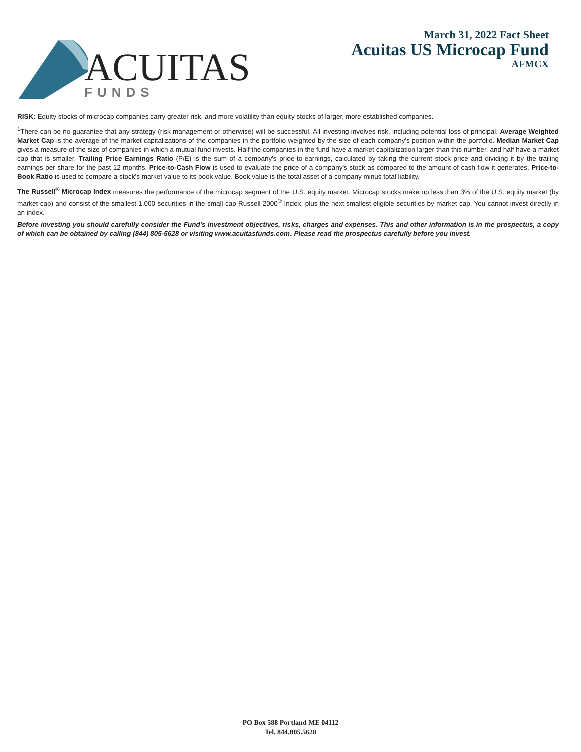ACUITAS
FUNDS
March 31, 2022 Fact Sheet
Acuitas US Microcap Fund
AFMCX
RISK: Equity stocks of microcap companies carry greater risk, and more volatility than equity stocks of larger, more established companies.
<sup>1</sup> There can be no guarantee that any strategy (risk management or otherwise) will be successful. All investing involves risk, including potential loss of principal. Average Weighted Market Cap is the average of the market capitalizations of the companies in the portfolio weighted by the size of each company's position within the portfolio. Median Market Cap gives a measure of the size of companies in which a mutual fund invests. Half the companies in the fund have a market capitalization larger than this number, and half have a market cap that is smaller. Trailing Price Earnings Ratio (P/E) is the sum of a company's price-to-earnings, calculated by taking the current stock price and dividing it by the trailing earnings per share for the past 12 months. Price-to-Cash Flow is used to evaluate the price of a company's stock as compared to the amount of cash flow it generates. Price-to-Book Ratio is used to compare a stock's market value to its book value. Book value is the total asset of a company minus total liability.
The Russell<sup>®</sup> Microcap Index measures the performance of the microcap segment of the U.S. equity market. Microcap stocks make up less than 3% of the U.S. equity market (by market cap) and consist of the smallest 1,000 securities in the small-cap Russell 2000<sup>®</sup> Index, plus the next smallest eligible securities by market cap. You cannot invest directly in an index.
Before investing you should carefully consider the Fund's investment objectives, risks, charges and expenses. This and other information is in the prospectus, a copy of which can be obtained by calling (844) 805-5628 or visiting www.acuitasfunds.com. Please read the prospectus carefully before you invest.
PO Box 588 Portland ME 04112
Tel. 844.805.5628